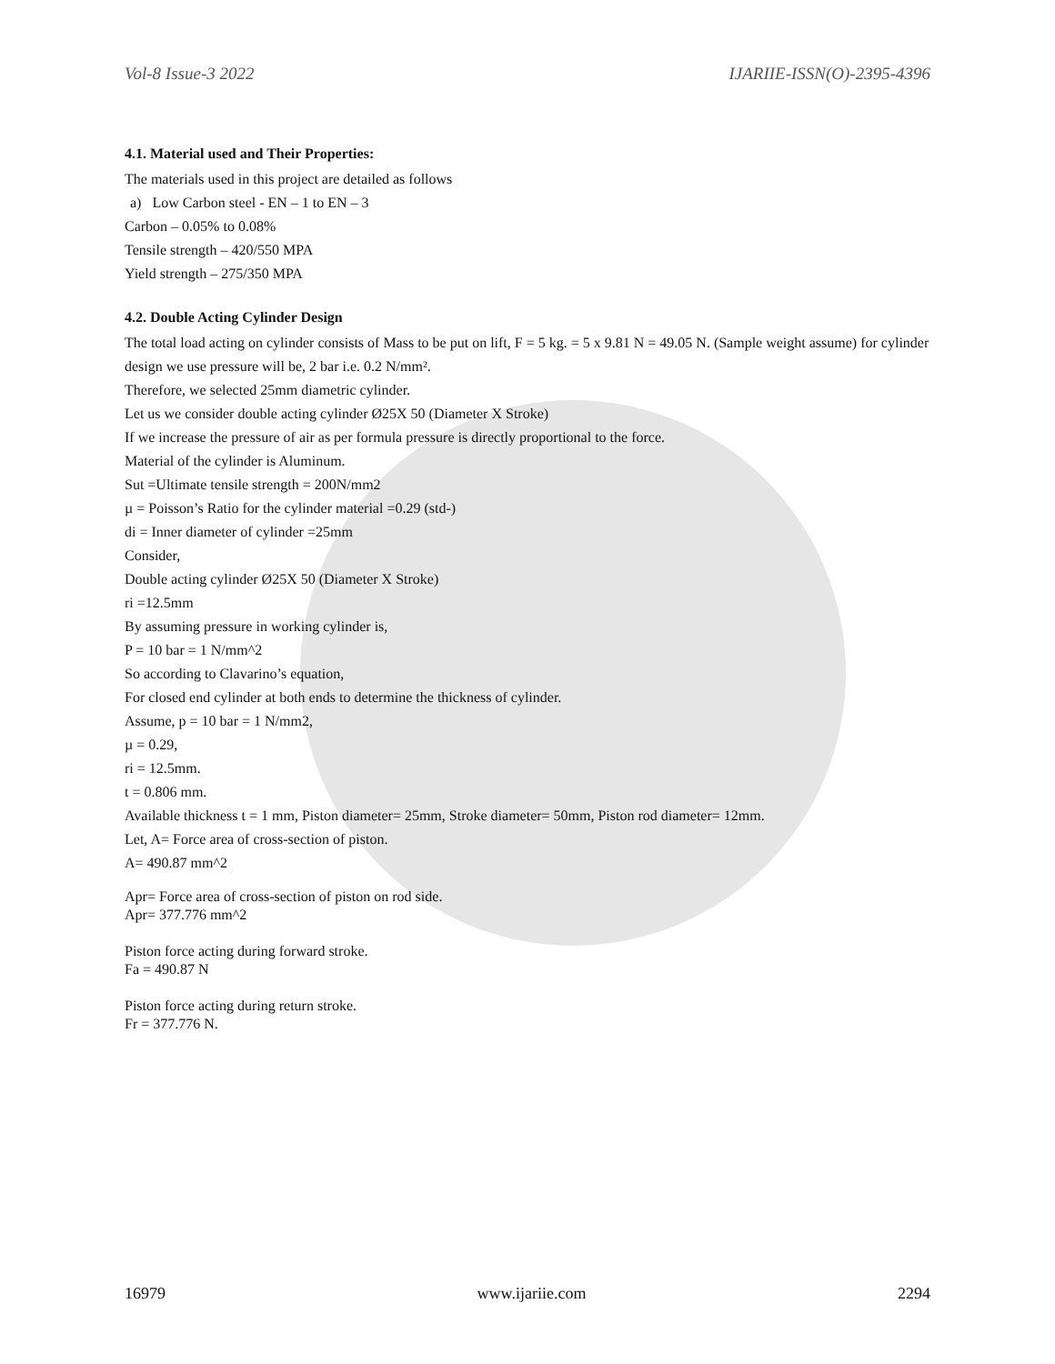Vol-8 Issue-3 2022 IJARIIE-ISSN(O)-2395-4396
4.1. Material used and Their Properties:
The materials used in this project are detailed as follows
a) Low Carbon steel - EN – 1 to EN – 3
Carbon – 0.05% to 0.08%
Tensile strength – 420/550 MPA
Yield strength – 275/350 MPA
4.2. Double Acting Cylinder Design
The total load acting on cylinder consists of Mass to be put on lift, F = 5 kg. = 5 x 9.81 N = 49.05 N. (Sample weight assume) for cylinder design we use pressure will be, 2 bar i.e. 0.2 N/mm².
Therefore, we selected 25mm diametric cylinder.
Let us we consider double acting cylinder Ø25X 50 (Diameter X Stroke)
If we increase the pressure of air as per formula pressure is directly proportional to the force.
Material of the cylinder is Aluminum.
Sut =Ultimate tensile strength = 200N/mm2
µ = Poisson’s Ratio for the cylinder material =0.29 (std-)
di = Inner diameter of cylinder =25mm
Consider,
Double acting cylinder Ø25X 50 (Diameter X Stroke)
ri =12.5mm
By assuming pressure in working cylinder is,
P = 10 bar = 1 N/mm^2
So according to Clavarino’s equation,
For closed end cylinder at both ends to determine the thickness of cylinder.
Assume, p = 10 bar = 1 N/mm2,
µ = 0.29,
ri = 12.5mm.
t = 0.806 mm.
Available thickness t = 1 mm, Piston diameter= 25mm, Stroke diameter= 50mm, Piston rod diameter= 12mm.
Let, A= Force area of cross-section of piston.
A= 490.87 mm^2
Apr= Force area of cross-section of piston on rod side.
Apr= 377.776 mm^2
Piston force acting during forward stroke.
Fa = 490.87 N
Piston force acting during return stroke.
Fr = 377.776 N.
16979 www.ijariie.com 2294